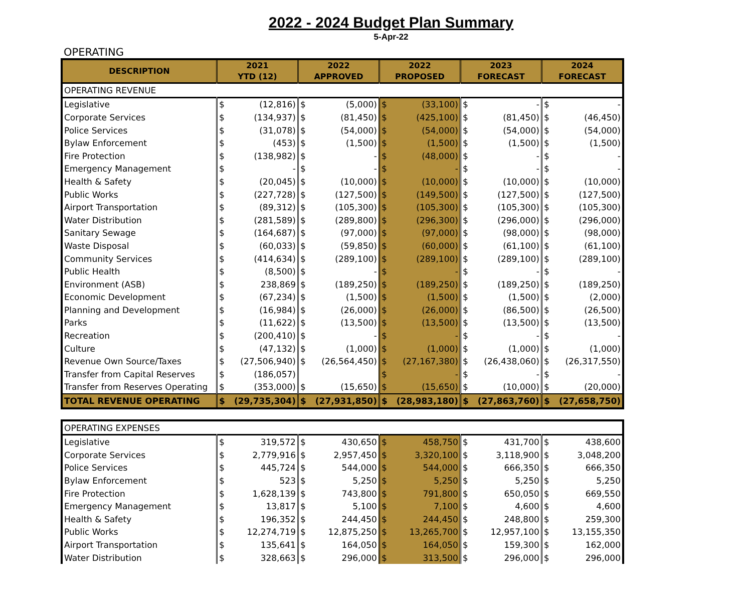2022 - 2024 Budget Plan Summary
5-Apr-22
OPERATING
| DESCRIPTION | 2021 YTD (12) | | 2022 APPROVED | | 2022 PROPOSED | | 2023 FORECAST | | 2024 FORECAST | |
| --- | --- | --- | --- | --- | --- | --- | --- | --- | --- | --- |
| OPERATING REVENUE | | | | | | | | | | |
| Legislative | $ | (12,816) | $ | (5,000) | $ | (33,100) | $ | - | $ | - |
| Corporate Services | $ | (134,937) | $ | (81,450) | $ | (425,100) | $ | (81,450) | $ | (46,450) |
| Police Services | $ | (31,078) | $ | (54,000) | $ | (54,000) | $ | (54,000) | $ | (54,000) |
| Bylaw Enforcement | $ | (453) | $ | (1,500) | $ | (1,500) | $ | (1,500) | $ | (1,500) |
| Fire Protection | $ | (138,982) | $ | - | $ | (48,000) | $ | - | $ | - |
| Emergency Management | $ | - | $ | - | $ | - | $ | - | $ | - |
| Health & Safety | $ | (20,045) | $ | (10,000) | $ | (10,000) | $ | (10,000) | $ | (10,000) |
| Public Works | $ | (227,728) | $ | (127,500) | $ | (149,500) | $ | (127,500) | $ | (127,500) |
| Airport Transportation | $ | (89,312) | $ | (105,300) | $ | (105,300) | $ | (105,300) | $ | (105,300) |
| Water Distribution | $ | (281,589) | $ | (289,800) | $ | (296,300) | $ | (296,000) | $ | (296,000) |
| Sanitary Sewage | $ | (164,687) | $ | (97,000) | $ | (97,000) | $ | (98,000) | $ | (98,000) |
| Waste Disposal | $ | (60,033) | $ | (59,850) | $ | (60,000) | $ | (61,100) | $ | (61,100) |
| Community Services | $ | (414,634) | $ | (289,100) | $ | (289,100) | $ | (289,100) | $ | (289,100) |
| Public Health | $ | (8,500) | $ | - | $ | - | $ | - | $ | - |
| Environment (ASB) | $ | 238,869 | $ | (189,250) | $ | (189,250) | $ | (189,250) | $ | (189,250) |
| Economic Development | $ | (67,234) | $ | (1,500) | $ | (1,500) | $ | (1,500) | $ | (2,000) |
| Planning and Development | $ | (16,984) | $ | (26,000) | $ | (26,000) | $ | (86,500) | $ | (26,500) |
| Parks | $ | (11,622) | $ | (13,500) | $ | (13,500) | $ | (13,500) | $ | (13,500) |
| Recreation | $ | (200,410) | $ | - | $ | - | $ | - | $ | - |
| Culture | $ | (47,132) | $ | (1,000) | $ | (1,000) | $ | (1,000) | $ | (1,000) |
| Revenue Own Source/Taxes | $ | (27,506,940) | $ | (26,564,450) | $ | (27,167,380) | $ | (26,438,060) | $ | (26,317,550) |
| Transfer from Capital Reserves | $ | (186,057) | | | $ | - | $ | - | $ | - |
| Transfer from Reserves Operating | $ | (353,000) | $ | (15,650) | $ | (15,650) | $ | (10,000) | $ | (20,000) |
| TOTAL REVENUE OPERATING | $ | (29,735,304) | $ | (27,931,850) | $ | (28,983,180) | $ | (27,863,760) | $ | (27,658,750) |
| OPERATING EXPENSES | | | | | | | | | | |
| Legislative | $ | 319,572 | $ | 430,650 | $ | 458,750 | $ | 431,700 | $ | 438,600 |
| Corporate Services | $ | 2,779,916 | $ | 2,957,450 | $ | 3,320,100 | $ | 3,118,900 | $ | 3,048,200 |
| Police Services | $ | 445,724 | $ | 544,000 | $ | 544,000 | $ | 666,350 | $ | 666,350 |
| Bylaw Enforcement | $ | 523 | $ | 5,250 | $ | 5,250 | $ | 5,250 | $ | 5,250 |
| Fire Protection | $ | 1,628,139 | $ | 743,800 | $ | 791,800 | $ | 650,050 | $ | 669,550 |
| Emergency Management | $ | 13,817 | $ | 5,100 | $ | 7,100 | $ | 4,600 | $ | 4,600 |
| Health & Safety | $ | 196,352 | $ | 244,450 | $ | 244,450 | $ | 248,800 | $ | 259,300 |
| Public Works | $ | 12,274,719 | $ | 12,875,250 | $ | 13,265,700 | $ | 12,957,100 | $ | 13,155,350 |
| Airport Transportation | $ | 135,641 | $ | 164,050 | $ | 164,050 | $ | 159,300 | $ | 162,000 |
| Water Distribution | $ | 328,663 | $ | 296,000 | $ | 313,500 | $ | 296,000 | $ | 296,000 |